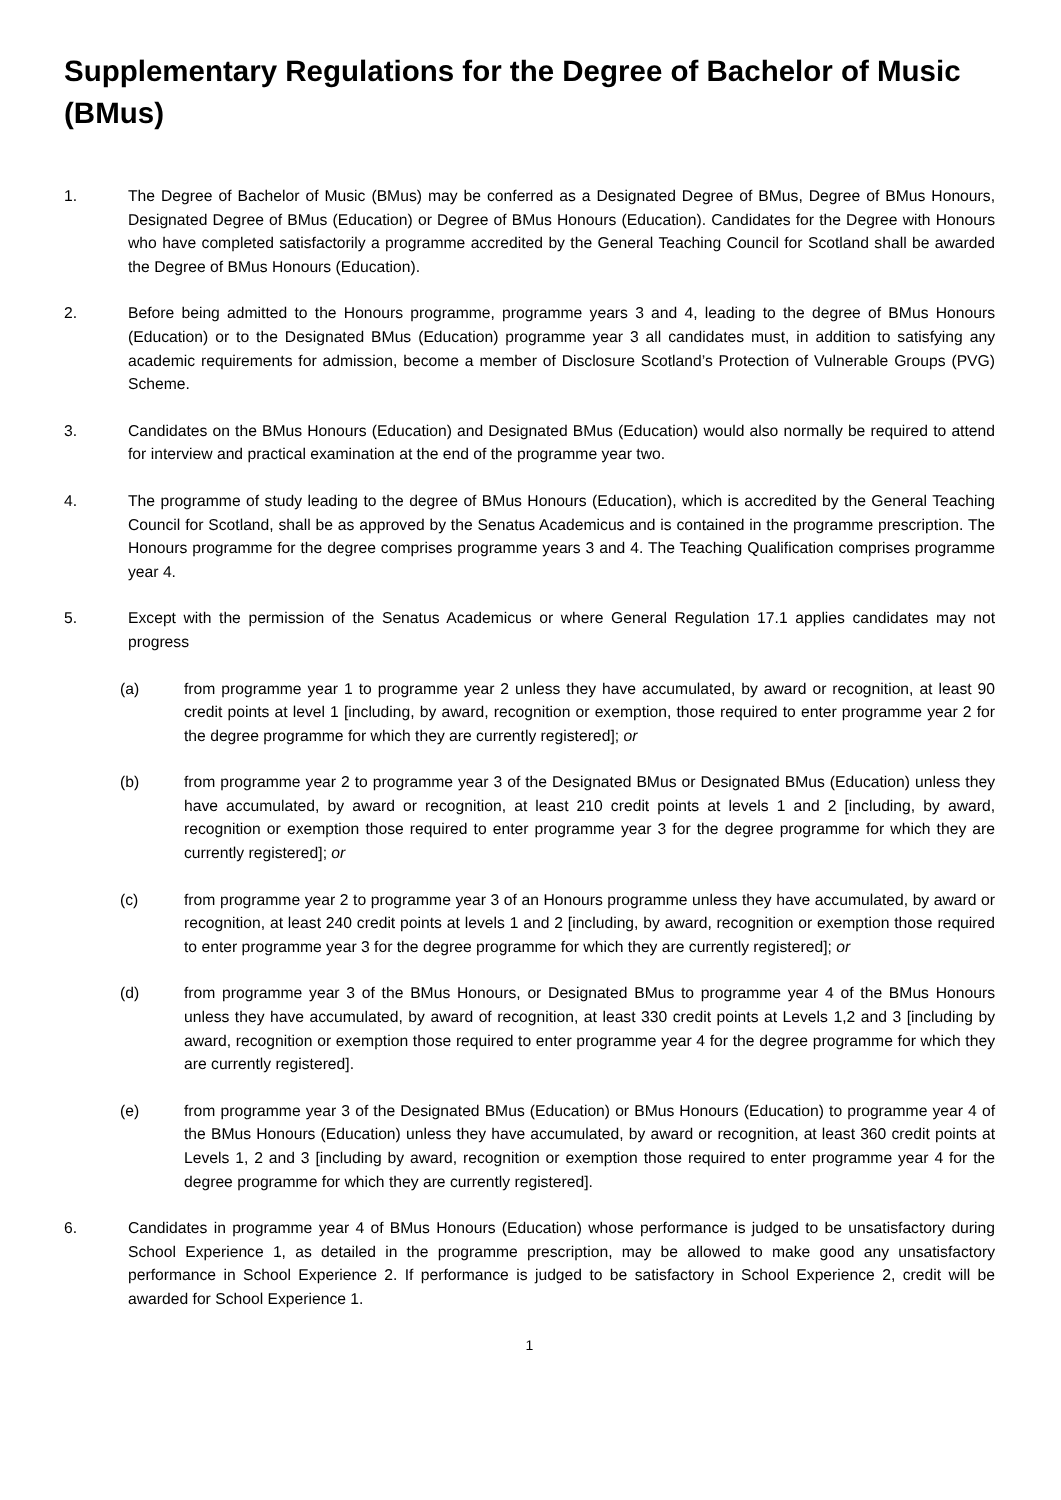Supplementary Regulations for the Degree of Bachelor of Music (BMus)
1. The Degree of Bachelor of Music (BMus) may be conferred as a Designated Degree of BMus, Degree of BMus Honours, Designated Degree of BMus (Education) or Degree of BMus Honours (Education). Candidates for the Degree with Honours who have completed satisfactorily a programme accredited by the General Teaching Council for Scotland shall be awarded the Degree of BMus Honours (Education).
2. Before being admitted to the Honours programme, programme years 3 and 4, leading to the degree of BMus Honours (Education) or to the Designated BMus (Education) programme year 3 all candidates must, in addition to satisfying any academic requirements for admission, become a member of Disclosure Scotland’s Protection of Vulnerable Groups (PVG) Scheme.
3. Candidates on the BMus Honours (Education) and Designated BMus (Education) would also normally be required to attend for interview and practical examination at the end of the programme year two.
4. The programme of study leading to the degree of BMus Honours (Education), which is accredited by the General Teaching Council for Scotland, shall be as approved by the Senatus Academicus and is contained in the programme prescription. The Honours programme for the degree comprises programme years 3 and 4. The Teaching Qualification comprises programme year 4.
5. Except with the permission of the Senatus Academicus or where General Regulation 17.1 applies candidates may not progress
(a) from programme year 1 to programme year 2 unless they have accumulated, by award or recognition, at least 90 credit points at level 1 [including, by award, recognition or exemption, those required to enter programme year 2 for the degree programme for which they are currently registered]; or
(b) from programme year 2 to programme year 3 of the Designated BMus or Designated BMus (Education) unless they have accumulated, by award or recognition, at least 210 credit points at levels 1 and 2 [including, by award, recognition or exemption those required to enter programme year 3 for the degree programme for which they are currently registered]; or
(c) from programme year 2 to programme year 3 of an Honours programme unless they have accumulated, by award or recognition, at least 240 credit points at levels 1 and 2 [including, by award, recognition or exemption those required to enter programme year 3 for the degree programme for which they are currently registered]; or
(d) from programme year 3 of the BMus Honours, or Designated BMus to programme year 4 of the BMus Honours unless they have accumulated, by award of recognition, at least 330 credit points at Levels 1,2 and 3 [including by award, recognition or exemption those required to enter programme year 4 for the degree programme for which they are currently registered].
(e) from programme year 3 of the Designated BMus (Education) or BMus Honours (Education) to programme year 4 of the BMus Honours (Education) unless they have accumulated, by award or recognition, at least 360 credit points at Levels 1, 2 and 3 [including by award, recognition or exemption those required to enter programme year 4 for the degree programme for which they are currently registered].
6. Candidates in programme year 4 of BMus Honours (Education) whose performance is judged to be unsatisfactory during School Experience 1, as detailed in the programme prescription, may be allowed to make good any unsatisfactory performance in School Experience 2. If performance is judged to be satisfactory in School Experience 2, credit will be awarded for School Experience 1.
1